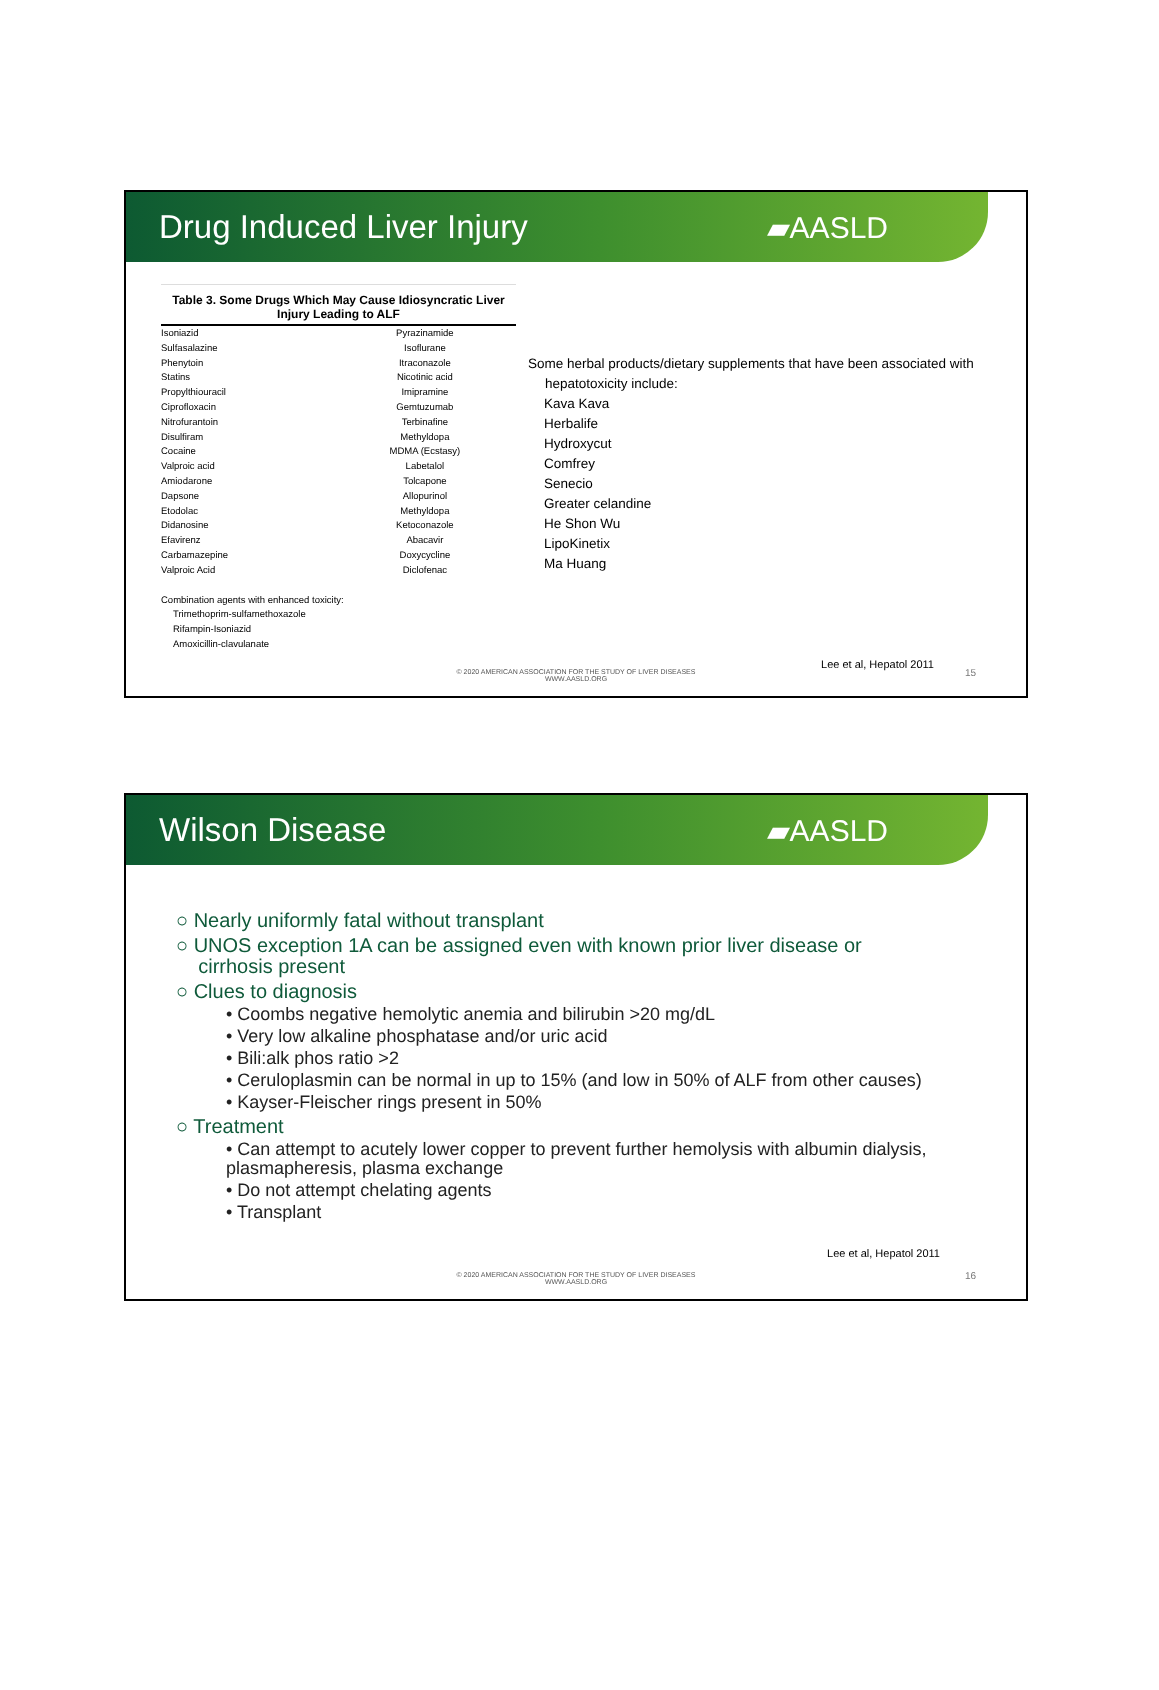Drug Induced Liver Injury ▰AASLD
Table 3. Some Drugs Which May Cause Idiosyncratic Liver Injury Leading to ALF
| Isoniazid | Pyrazinamide |
| Sulfasalazine | Isoflurane |
| Phenytoin | Itraconazole |
| Statins | Nicotinic acid |
| Propylthiouracil | Imipramine |
| Ciprofloxacin | Gemtuzumab |
| Nitrofurantoin | Terbinafine |
| Disulfiram | Methyldopa |
| Cocaine | MDMA (Ecstasy) |
| Valproic acid | Labetalol |
| Amiodarone | Tolcapone |
| Dapsone | Allopurinol |
| Etodolac | Methyldopa |
| Didanosine | Ketoconazole |
| Efavirenz | Abacavir |
| Carbamazepine | Doxycycline |
| Valproic Acid | Diclofenac |
| Combination agents with enhanced toxicity: | |
| Trimethoprim-sulfamethoxazole | |
| Rifampin-Isoniazid | |
| Amoxicillin-clavulanate | |
Some herbal products/dietary supplements that have been associated with
hepatotoxicity include:
Kava Kava
Herbalife
Hydroxycut
Comfrey
Senecio
Greater celandine
He Shon Wu
LipoKinetix
Ma Huang
Lee et al, Hepatol 2011
© 2020 AMERICAN ASSOCIATION FOR THE STUDY OF LIVER DISEASES
WWW.AASLD.ORG
15
Wilson Disease ▰AASLD
○ Nearly uniformly fatal without transplant
○ UNOS exception 1A can be assigned even with known prior liver disease or
cirrhosis present
○ Clues to diagnosis
• Coombs negative hemolytic anemia and bilirubin >20 mg/dL
• Very low alkaline phosphatase and/or uric acid
• Bili:alk phos ratio >2
• Ceruloplasmin can be normal in up to 15% (and low in 50% of ALF from other causes)
• Kayser-Fleischer rings present in 50%
○ Treatment
• Can attempt to acutely lower copper to prevent further hemolysis with albumin dialysis, plasmapheresis, plasma exchange
• Do not attempt chelating agents
• Transplant
Lee et al, Hepatol 2011
© 2020 AMERICAN ASSOCIATION FOR THE STUDY OF LIVER DISEASES
WWW.AASLD.ORG
16